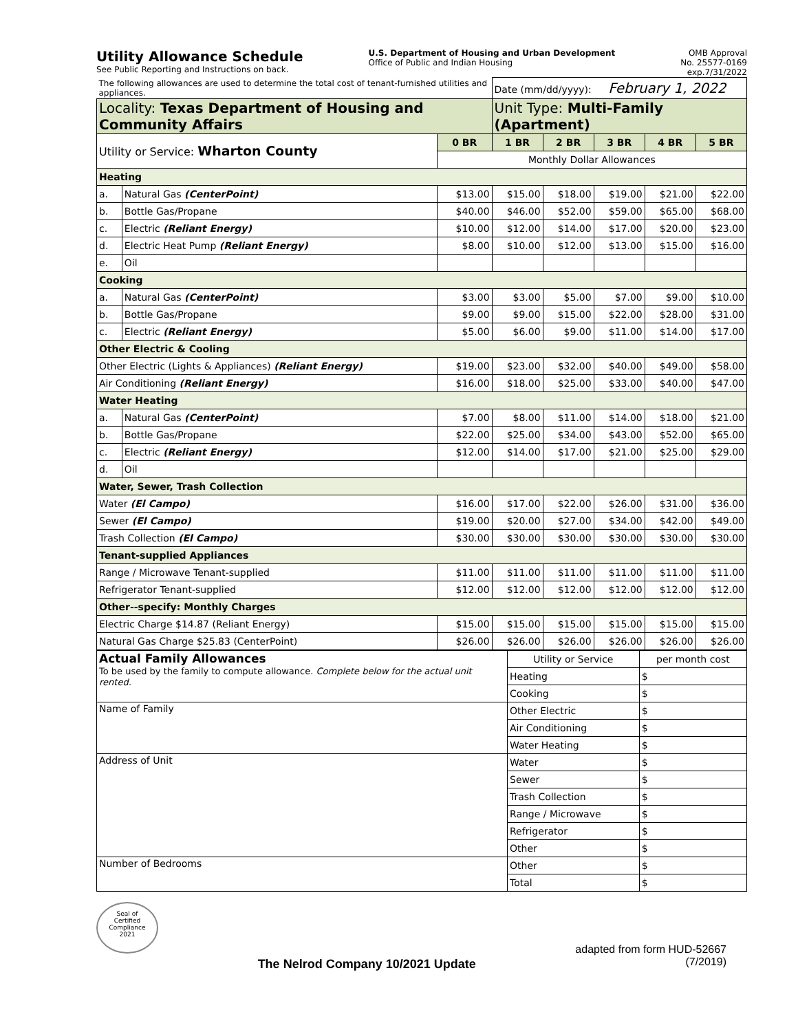Utility Allowance Schedule
See Public Reporting and Instructions on back.
U.S. Department of Housing and Urban Development
Office of Public and Indian Housing
OMB Approval
No. 25577-0169
exp.7/31/2022
| The following allowances are used to determine the total cost of tenant-furnished utilities and appliances. | | | Date (mm/dd/yyyy): February 1, 2022 | | | | |
| Locality: Texas Department of Housing and Community Affairs | | | Unit Type: Multi-Family (Apartment) | | | | |
| Utility or Service: Wharton County | | 0 BR | 1 BR | 2 BR | 3 BR | 4 BR | 5 BR |
| | | Monthly Dollar Allowances | | | | | |
| Heating | | | | | | | |
| a. | Natural Gas (CenterPoint) | $13.00 | $15.00 | $18.00 | $19.00 | $21.00 | $22.00 |
| b. | Bottle Gas/Propane | $40.00 | $46.00 | $52.00 | $59.00 | $65.00 | $68.00 |
| c. | Electric (Reliant Energy) | $10.00 | $12.00 | $14.00 | $17.00 | $20.00 | $23.00 |
| d. | Electric Heat Pump (Reliant Energy) | $8.00 | $10.00 | $12.00 | $13.00 | $15.00 | $16.00 |
| e. | Oil | | | | | | |
| Cooking | | | | | | | |
| a. | Natural Gas (CenterPoint) | $3.00 | $3.00 | $5.00 | $7.00 | $9.00 | $10.00 |
| b. | Bottle Gas/Propane | $9.00 | $9.00 | $15.00 | $22.00 | $28.00 | $31.00 |
| c. | Electric (Reliant Energy) | $5.00 | $6.00 | $9.00 | $11.00 | $14.00 | $17.00 |
| Other Electric & Cooling | | | | | | | |
| Other Electric (Lights & Appliances) (Reliant Energy) | | $19.00 | $23.00 | $32.00 | $40.00 | $49.00 | $58.00 |
| Air Conditioning (Reliant Energy) | | $16.00 | $18.00 | $25.00 | $33.00 | $40.00 | $47.00 |
| Water Heating | | | | | | | |
| a. | Natural Gas (CenterPoint) | $7.00 | $8.00 | $11.00 | $14.00 | $18.00 | $21.00 |
| b. | Bottle Gas/Propane | $22.00 | $25.00 | $34.00 | $43.00 | $52.00 | $65.00 |
| c. | Electric (Reliant Energy) | $12.00 | $14.00 | $17.00 | $21.00 | $25.00 | $29.00 |
| d. | Oil | | | | | | |
| Water, Sewer, Trash Collection | | | | | | | |
| Water (El Campo) | | $16.00 | $17.00 | $22.00 | $26.00 | $31.00 | $36.00 |
| Sewer (El Campo) | | $19.00 | $20.00 | $27.00 | $34.00 | $42.00 | $49.00 |
| Trash Collection (El Campo) | | $30.00 | $30.00 | $30.00 | $30.00 | $30.00 | $30.00 |
| Tenant-supplied Appliances | | | | | | | |
| Range / Microwave Tenant-supplied | | $11.00 | $11.00 | $11.00 | $11.00 | $11.00 | $11.00 |
| Refrigerator Tenant-supplied | | $12.00 | $12.00 | $12.00 | $12.00 | $12.00 | $12.00 |
| Other--specify: Monthly Charges | | | | | | | |
| Electric Charge $14.87 (Reliant Energy) | | $15.00 | $15.00 | $15.00 | $15.00 | $15.00 | $15.00 |
| Natural Gas Charge $25.83 (CenterPoint) | | $26.00 | $26.00 | $26.00 | $26.00 | $26.00 | $26.00 |
| Actual Family Allowances To be used by the family to compute allowance. Complete below for the actual unit rented. | Utility or Service | per month cost |
| | Heating | $ |
| | Cooking | $ |
| Name of Family | Other Electric | $ |
| | Air Conditioning | $ |
| | Water Heating | $ |
| Address of Unit | Water | $ |
| | Sewer | $ |
| | Trash Collection | $ |
| | Range / Microwave | $ |
| | Refrigerator | $ |
| | Other | $ |
| Number of Bedrooms | Other | $ |
| | Total | $ |
Seal of
Certified
Compliance
2021
The Nelrod Company 10/2021 Update
adapted from form HUD-52667
(7/2019)